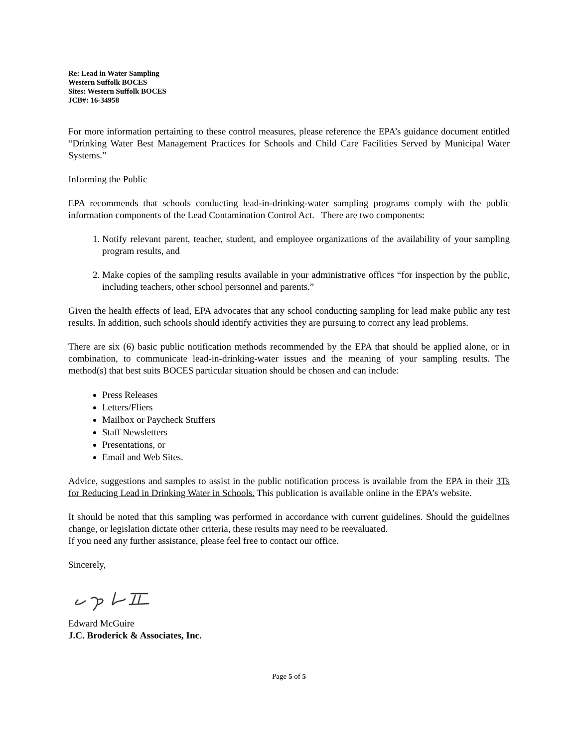Re: Lead in Water Sampling
Western Suffolk BOCES
Sites: Western Suffolk BOCES
JCB#: 16-34958
For more information pertaining to these control measures, please reference the EPA’s guidance document entitled “Drinking Water Best Management Practices for Schools and Child Care Facilities Served by Municipal Water Systems.”
Informing the Public
EPA recommends that schools conducting lead-in-drinking-water sampling programs comply with the public information components of the Lead Contamination Control Act. There are two components:
1. Notify relevant parent, teacher, student, and employee organizations of the availability of your sampling program results, and
2. Make copies of the sampling results available in your administrative offices “for inspection by the public, including teachers, other school personnel and parents.”
Given the health effects of lead, EPA advocates that any school conducting sampling for lead make public any test results. In addition, such schools should identify activities they are pursuing to correct any lead problems.
There are six (6) basic public notification methods recommended by the EPA that should be applied alone, or in combination, to communicate lead-in-drinking-water issues and the meaning of your sampling results. The method(s) that best suits BOCES particular situation should be chosen and can include:
Press Releases
Letters/Fliers
Mailbox or Paycheck Stuffers
Staff Newsletters
Presentations, or
Email and Web Sites.
Advice, suggestions and samples to assist in the public notification process is available from the EPA in their 3Ts for Reducing Lead in Drinking Water in Schools. This publication is available online in the EPA’s website.
It should be noted that this sampling was performed in accordance with current guidelines. Should the guidelines change, or legislation dictate other criteria, these results may need to be reevaluated.
If you need any further assistance, please feel free to contact our office.
Sincerely,
Edward McGuire
J.C. Broderick & Associates, Inc.
Page 5 of 5